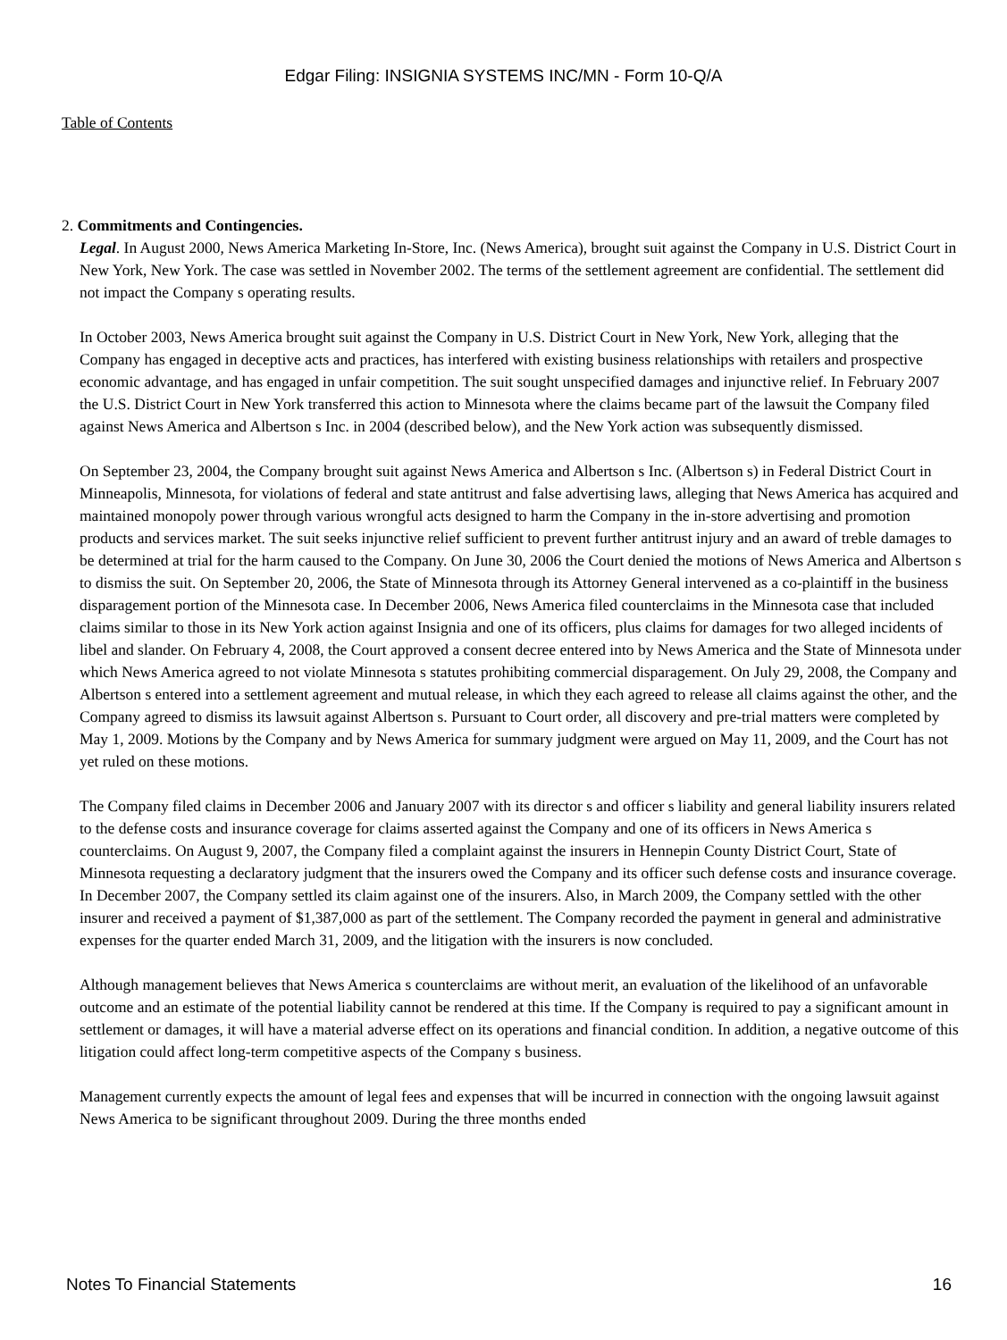Edgar Filing: INSIGNIA SYSTEMS INC/MN - Form 10-Q/A
Table of Contents
2. Commitments and Contingencies.
Legal. In August 2000, News America Marketing In-Store, Inc. (News America), brought suit against the Company in U.S. District Court in New York, New York. The case was settled in November 2002. The terms of the settlement agreement are confidential. The settlement did not impact the Company s operating results.
In October 2003, News America brought suit against the Company in U.S. District Court in New York, New York, alleging that the Company has engaged in deceptive acts and practices, has interfered with existing business relationships with retailers and prospective economic advantage, and has engaged in unfair competition. The suit sought unspecified damages and injunctive relief. In February 2007 the U.S. District Court in New York transferred this action to Minnesota where the claims became part of the lawsuit the Company filed against News America and Albertson s Inc. in 2004 (described below), and the New York action was subsequently dismissed.
On September 23, 2004, the Company brought suit against News America and Albertson s Inc. (Albertson s) in Federal District Court in Minneapolis, Minnesota, for violations of federal and state antitrust and false advertising laws, alleging that News America has acquired and maintained monopoly power through various wrongful acts designed to harm the Company in the in-store advertising and promotion products and services market. The suit seeks injunctive relief sufficient to prevent further antitrust injury and an award of treble damages to be determined at trial for the harm caused to the Company. On June 30, 2006 the Court denied the motions of News America and Albertson s to dismiss the suit. On September 20, 2006, the State of Minnesota through its Attorney General intervened as a co-plaintiff in the business disparagement portion of the Minnesota case. In December 2006, News America filed counterclaims in the Minnesota case that included claims similar to those in its New York action against Insignia and one of its officers, plus claims for damages for two alleged incidents of libel and slander. On February 4, 2008, the Court approved a consent decree entered into by News America and the State of Minnesota under which News America agreed to not violate Minnesota s statutes prohibiting commercial disparagement. On July 29, 2008, the Company and Albertson s entered into a settlement agreement and mutual release, in which they each agreed to release all claims against the other, and the Company agreed to dismiss its lawsuit against Albertson s. Pursuant to Court order, all discovery and pre-trial matters were completed by May 1, 2009. Motions by the Company and by News America for summary judgment were argued on May 11, 2009, and the Court has not yet ruled on these motions.
The Company filed claims in December 2006 and January 2007 with its director s and officer s liability and general liability insurers related to the defense costs and insurance coverage for claims asserted against the Company and one of its officers in News America s counterclaims. On August 9, 2007, the Company filed a complaint against the insurers in Hennepin County District Court, State of Minnesota requesting a declaratory judgment that the insurers owed the Company and its officer such defense costs and insurance coverage. In December 2007, the Company settled its claim against one of the insurers. Also, in March 2009, the Company settled with the other insurer and received a payment of $1,387,000 as part of the settlement. The Company recorded the payment in general and administrative expenses for the quarter ended March 31, 2009, and the litigation with the insurers is now concluded.
Although management believes that News America s counterclaims are without merit, an evaluation of the likelihood of an unfavorable outcome and an estimate of the potential liability cannot be rendered at this time. If the Company is required to pay a significant amount in settlement or damages, it will have a material adverse effect on its operations and financial condition. In addition, a negative outcome of this litigation could affect long-term competitive aspects of the Company s business.
Management currently expects the amount of legal fees and expenses that will be incurred in connection with the ongoing lawsuit against News America to be significant throughout 2009. During the three months ended
Notes To Financial Statements 16